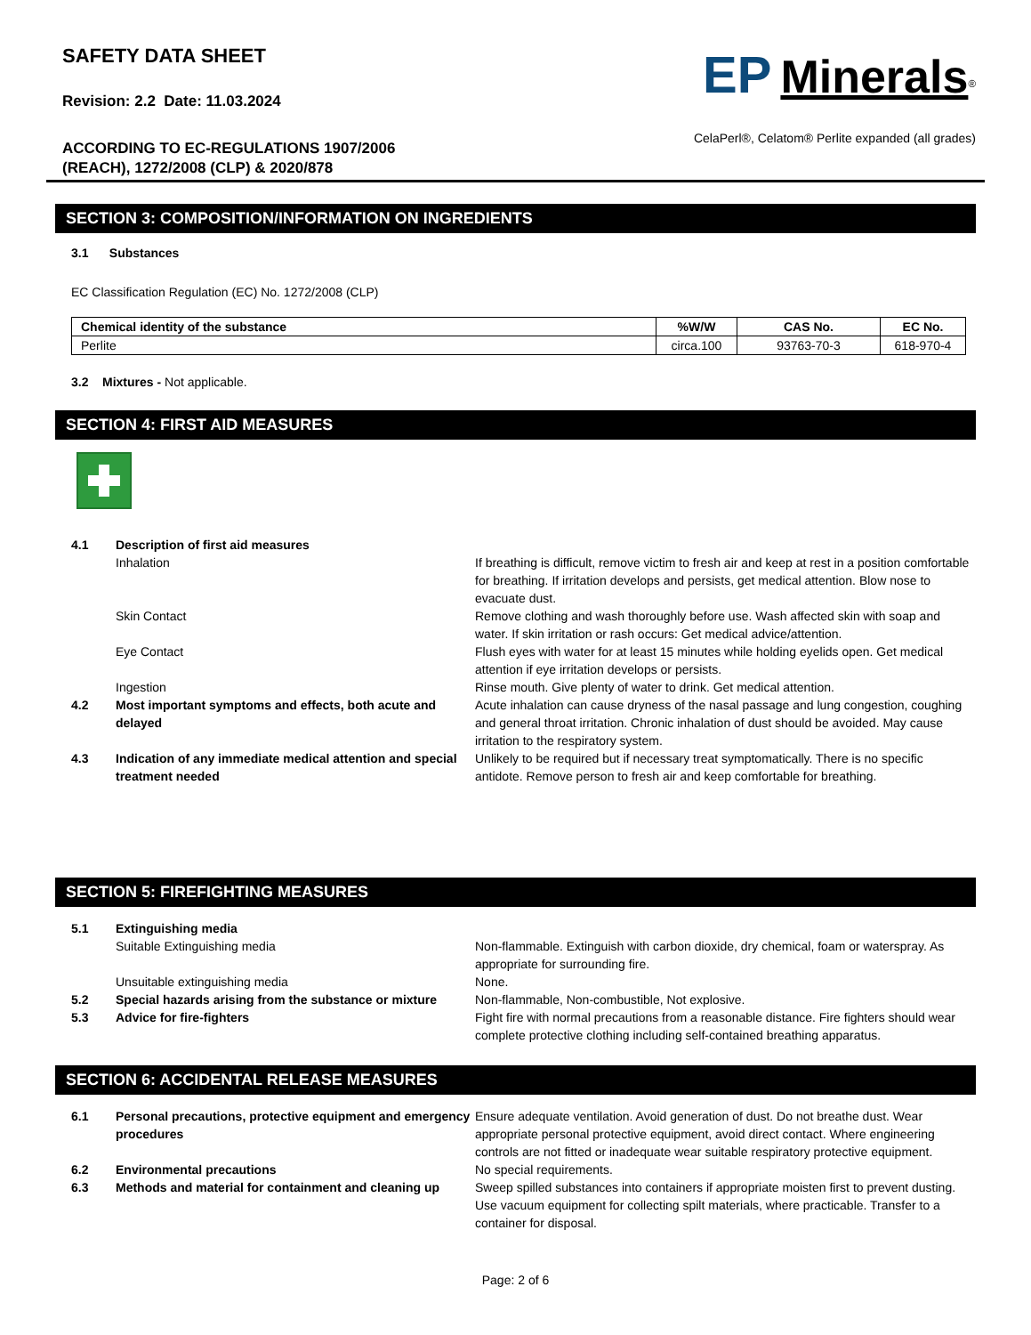SAFETY DATA SHEET
Revision: 2.2 Date: 11.03.2024
ACCORDING TO EC-REGULATIONS 1907/2006
(REACH), 1272/2008 (CLP) & 2020/878
EP Minerals<sup>®</sup>
CelaPerl®, Celatom® Perlite expanded (all grades)
SECTION 3: COMPOSITION/INFORMATION ON INGREDIENTS
3.1 Substances
EC Classification Regulation (EC) No. 1272/2008 (CLP)
| Chemical identity of the substance | %W/W | CAS No. | EC No. |
| --- | --- | --- | --- |
| Perlite | circa.100 | 93763-70-3 | 618-970-4 |
3.2 Mixtures - Not applicable.
SECTION 4: FIRST AID MEASURES
| 4.1 | Description of first aid measures | |
| | Inhalation | If breathing is difficult, remove victim to fresh air and keep at rest in a position comfortable for breathing. If irritation develops and persists, get medical attention. Blow nose to evacuate dust. |
| | Skin Contact | Remove clothing and wash thoroughly before use. Wash affected skin with soap and water. If skin irritation or rash occurs: Get medical advice/attention. |
| | Eye Contact | Flush eyes with water for at least 15 minutes while holding eyelids open. Get medical attention if eye irritation develops or persists. |
| | Ingestion | Rinse mouth. Give plenty of water to drink. Get medical attention. |
| 4.2 | Most important symptoms and effects, both acute and delayed | Acute inhalation can cause dryness of the nasal passage and lung congestion, coughing and general throat irritation. Chronic inhalation of dust should be avoided. May cause irritation to the respiratory system. |
| 4.3 | Indication of any immediate medical attention and special treatment needed | Unlikely to be required but if necessary treat symptomatically. There is no specific antidote. Remove person to fresh air and keep comfortable for breathing. |
SECTION 5: FIREFIGHTING MEASURES
| 5.1 | Extinguishing media | |
| | Suitable Extinguishing media | Non-flammable. Extinguish with carbon dioxide, dry chemical, foam or waterspray. As appropriate for surrounding fire. |
| | Unsuitable extinguishing media | None. |
| 5.2 | Special hazards arising from the substance or mixture | Non-flammable, Non-combustible, Not explosive. |
| 5.3 | Advice for fire-fighters | Fight fire with normal precautions from a reasonable distance. Fire fighters should wear complete protective clothing including self-contained breathing apparatus. |
SECTION 6: ACCIDENTAL RELEASE MEASURES
| 6.1 | Personal precautions, protective equipment and emergency procedures | Ensure adequate ventilation. Avoid generation of dust. Do not breathe dust. Wear appropriate personal protective equipment, avoid direct contact. Where engineering controls are not fitted or inadequate wear suitable respiratory protective equipment. |
| 6.2 | Environmental precautions | No special requirements. |
| 6.3 | Methods and material for containment and cleaning up | Sweep spilled substances into containers if appropriate moisten first to prevent dusting. Use vacuum equipment for collecting spilt materials, where practicable. Transfer to a container for disposal. |
Page: 2 of 6